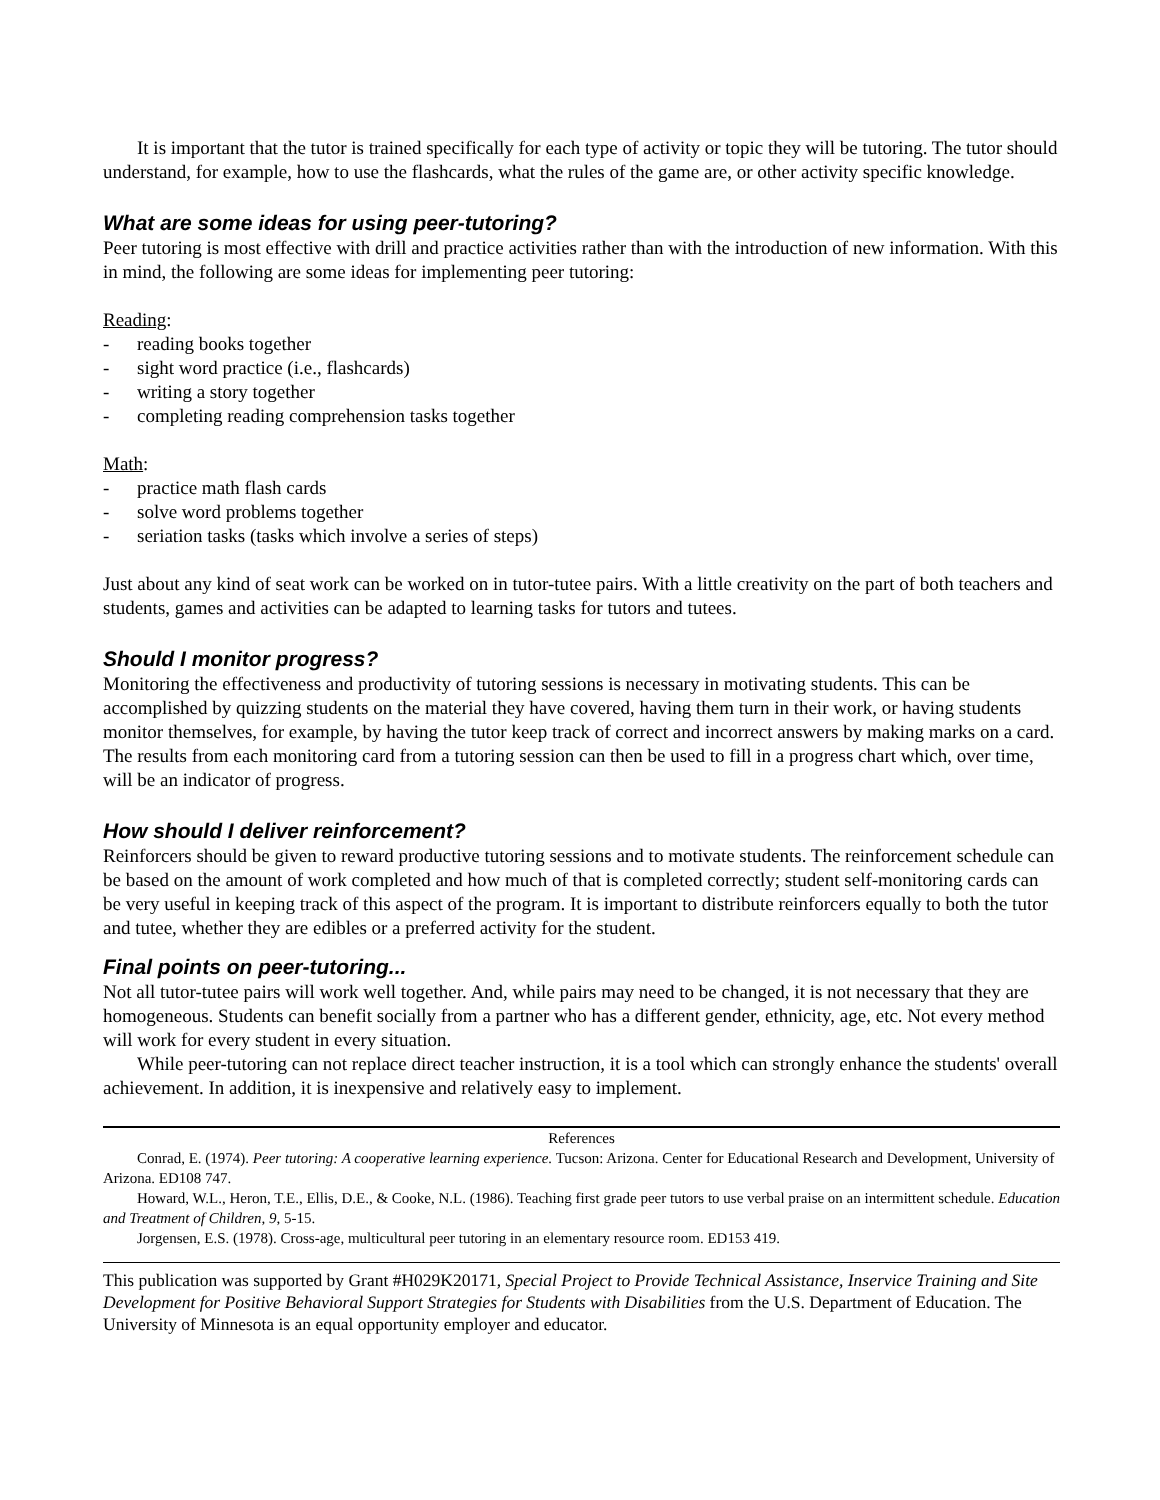It is important that the tutor is trained specifically for each type of activity or topic they will be tutoring. The tutor should understand, for example, how to use the flashcards, what the rules of the game are, or other activity specific knowledge.
What are some ideas for using peer-tutoring?
Peer tutoring is most effective with drill and practice activities rather than with the introduction of new information. With this in mind, the following are some ideas for implementing peer tutoring:
Reading:
- reading books together
- sight word practice (i.e., flashcards)
- writing a story together
- completing reading comprehension tasks together
Math:
- practice math flash cards
- solve word problems together
- seriation tasks (tasks which involve a series of steps)
Just about any kind of seat work can be worked on in tutor-tutee pairs. With a little creativity on the part of both teachers and students, games and activities can be adapted to learning tasks for tutors and tutees.
Should I monitor progress?
Monitoring the effectiveness and productivity of tutoring sessions is necessary in motivating students. This can be accomplished by quizzing students on the material they have covered, having them turn in their work, or having students monitor themselves, for example, by having the tutor keep track of correct and incorrect answers by making marks on a card. The results from each monitoring card from a tutoring session can then be used to fill in a progress chart which, over time, will be an indicator of progress.
How should I deliver reinforcement?
Reinforcers should be given to reward productive tutoring sessions and to motivate students. The reinforcement schedule can be based on the amount of work completed and how much of that is completed correctly; student self-monitoring cards can be very useful in keeping track of this aspect of the program. It is important to distribute reinforcers equally to both the tutor and tutee, whether they are edibles or a preferred activity for the student.
Final points on peer-tutoring...
Not all tutor-tutee pairs will work well together. And, while pairs may need to be changed, it is not necessary that they are homogeneous. Students can benefit socially from a partner who has a different gender, ethnicity, age, etc. Not every method will work for every student in every situation.
While peer-tutoring can not replace direct teacher instruction, it is a tool which can strongly enhance the students' overall achievement. In addition, it is inexpensive and relatively easy to implement.
References
Conrad, E. (1974). Peer tutoring: A cooperative learning experience. Tucson: Arizona. Center for Educational Research and Development, University of Arizona. ED108 747.
Howard, W.L., Heron, T.E., Ellis, D.E., & Cooke, N.L. (1986). Teaching first grade peer tutors to use verbal praise on an intermittent schedule. Education and Treatment of Children, 9, 5-15.
Jorgensen, E.S. (1978). Cross-age, multicultural peer tutoring in an elementary resource room. ED153 419.
This publication was supported by Grant #H029K20171, Special Project to Provide Technical Assistance, Inservice Training and Site Development for Positive Behavioral Support Strategies for Students with Disabilities from the U.S. Department of Education. The University of Minnesota is an equal opportunity employer and educator.